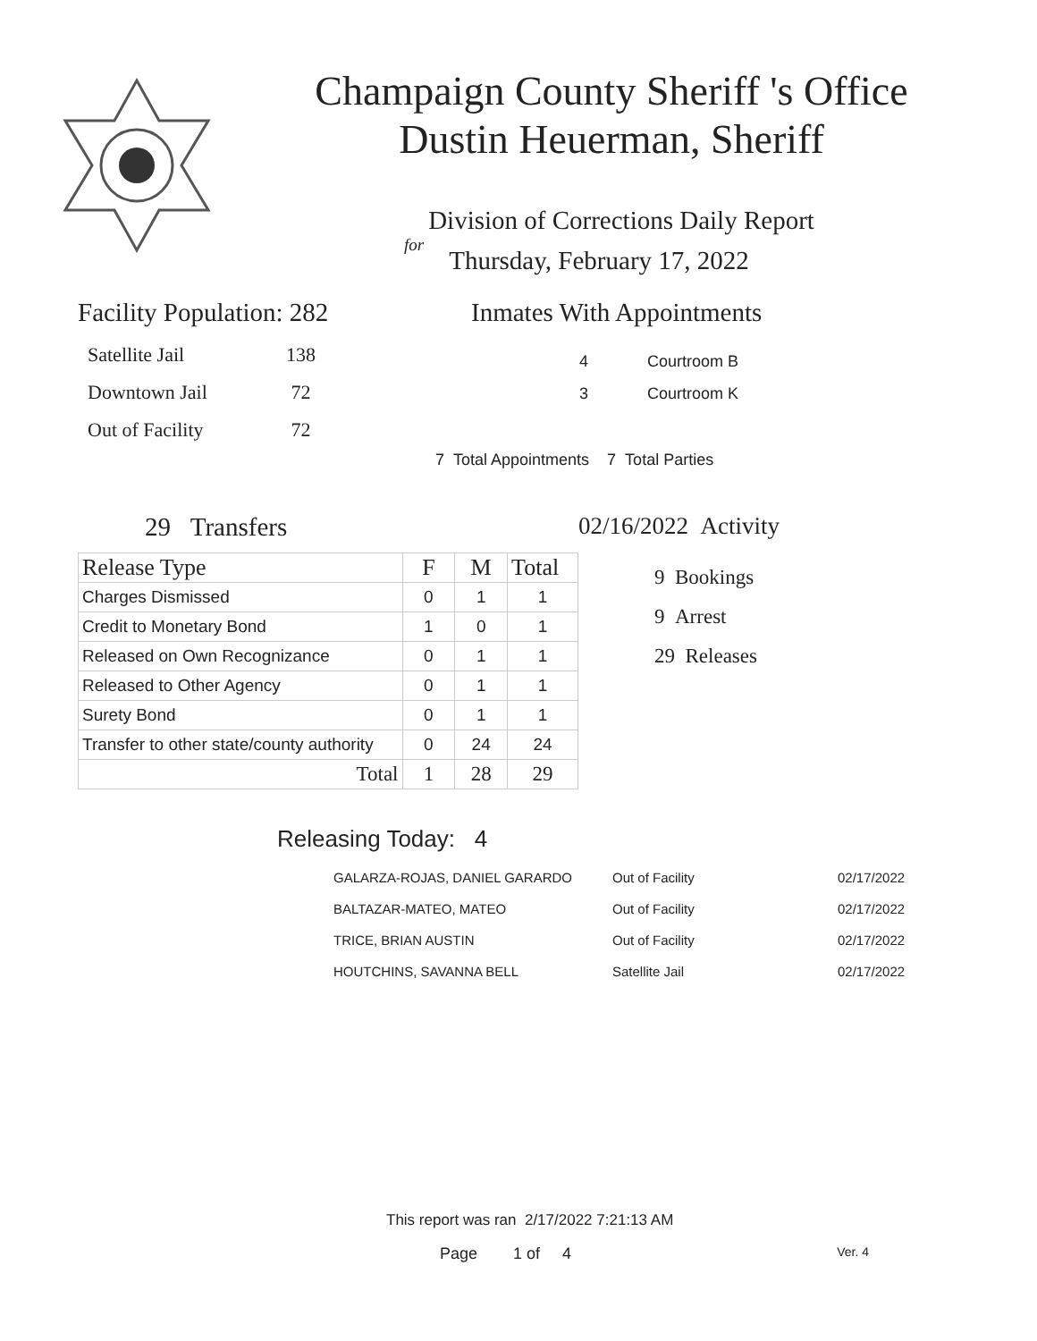Champaign County Sheriff 's Office
Dustin Heuerman, Sheriff
Division of Corrections Daily Report
for
Thursday, February 17, 2022
Facility Population: 282
| Satellite Jail | 138 |
| Downtown Jail | 72 |
| Out of Facility | 72 |
Inmates With Appointments
| 4 | Courtroom B |
| 3 | Courtroom K |
7 Total Appointments 7 Total Parties
29 Transfers
| Release Type | F | M | Total |
| --- | --- | --- | --- |
| Charges Dismissed | 0 | 1 | 1 |
| Credit to Monetary Bond | 1 | 0 | 1 |
| Released on Own Recognizance | 0 | 1 | 1 |
| Released to Other Agency | 0 | 1 | 1 |
| Surety Bond | 0 | 1 | 1 |
| Transfer to other state/county authority | 0 | 24 | 24 |
| Total | 1 | 28 | 29 |
02/16/2022 Activity
9 Bookings
9 Arrest
29 Releases
Releasing Today: 4
| GALARZA-ROJAS, DANIEL GARARDO | Out of Facility | 02/17/2022 |
| BALTAZAR-MATEO, MATEO | Out of Facility | 02/17/2022 |
| TRICE, BRIAN AUSTIN | Out of Facility | 02/17/2022 |
| HOUTCHINS, SAVANNA BELL | Satellite Jail | 02/17/2022 |
This report was ran 2/17/2022 7:21:13 AM
Page 1 of 4 Ver. 4